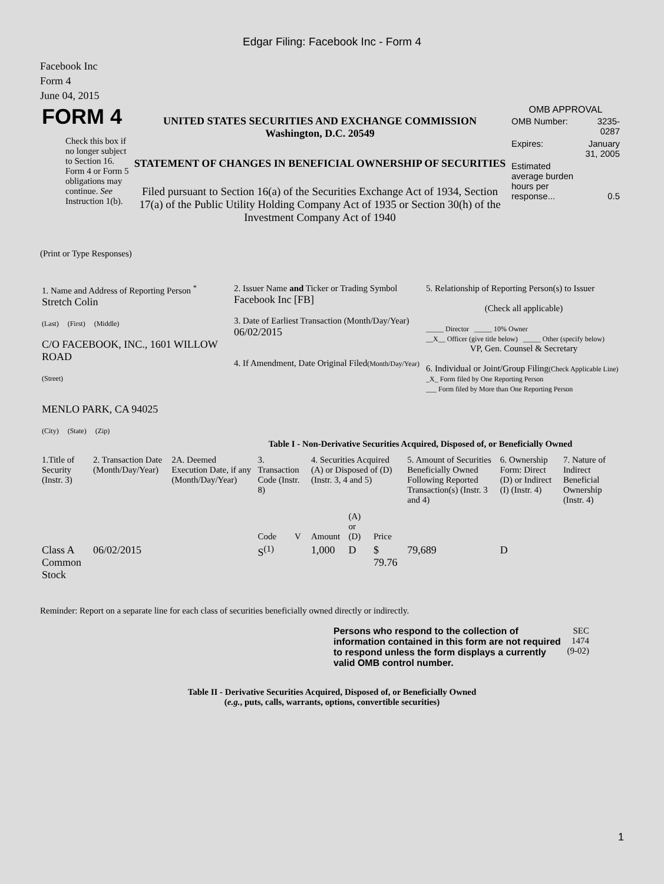Edgar Filing: Facebook Inc - Form 4
Facebook Inc
Form 4
June 04, 2015
| FORM 4 Check this box if no longer subject to Section 16. Form 4 or Form 5 obligations may continue. See Instruction 1(b). | UNITED STATES SECURITIES AND EXCHANGE COMMISSION Washington, D.C. 20549 STATEMENT OF CHANGES IN BENEFICIAL OWNERSHIP OF SECURITIES Filed pursuant to Section 16(a) of the Securities Exchange Act of 1934, Section 17(a) of the Public Utility Holding Company Act of 1935 or Section 30(h) of the Investment Company Act of 1940 | OMB APPROVAL / OMB Number: / 3235-0287 / / Expires: / January 31, 2005 / / Estimated average burden hours per response... / 0.5 / |
(Print or Type Responses)
| 1. Name and Address of Reporting Person <sup>*</sup> Stretch Colin (Last) (First) (Middle) C/O FACEBOOK, INC., 1601 WILLOW ROAD (Street) MENLO PARK, CA 94025 (City) (State) (Zip) | 2. Issuer Name and Ticker or Trading Symbol Facebook Inc [FB] 3. Date of Earliest Transaction (Month/Day/Year) 06/02/2015 4. If Amendment, Date Original Filed (Month/Day/Year) | 5. Relationship of Reporting Person(s) to Issuer (Check all applicable) _____ Director _____ 10% Owner __X__ Officer (give title below) _____ Other (specify below) VP, Gen. Counsel & Secretary 6. Individual or Joint/Group Filing (Check Applicable Line) _X_ Form filed by One Reporting Person ___ Form filed by More than One Reporting Person |
Table I - Non-Derivative Securities Acquired, Disposed of, or Beneficially Owned
| 1.Title of Security (Instr. 3) | 2. Transaction Date (Month/Day/Year) | 2A. Deemed Execution Date, if any (Month/Day/Year) | 3. Transaction Code (Instr. 8) | | 4. Securities Acquired (A) or Disposed of (D) (Instr. 3, 4 and 5) | | | 5. Amount of Securities Beneficially Owned Following Reported Transaction(s) (Instr. 3 and 4) | 6. Ownership Form: Direct (D) or Indirect (I) (Instr. 4) | 7. Nature of Indirect Beneficial Ownership (Instr. 4) |
| --- | --- | --- | --- | --- | --- | --- | --- | --- | --- | --- |
| | | | Code | V | Amount | (A) or (D) | Price | | | |
| Class A Common Stock | 06/02/2015 | | S<sup>(1)</sup> | | 1,000 | D | $ 79.76 | 79,689 | D | |
Reminder: Report on a separate line for each class of securities beneficially owned directly or indirectly.
| Persons who respond to the collection of information contained in this form are not required to respond unless the form displays a currently valid OMB control number. | SEC 1474 (9-02) |
Table II - Derivative Securities Acquired, Disposed of, or Beneficially Owned
(e.g., puts, calls, warrants, options, convertible securities)
1